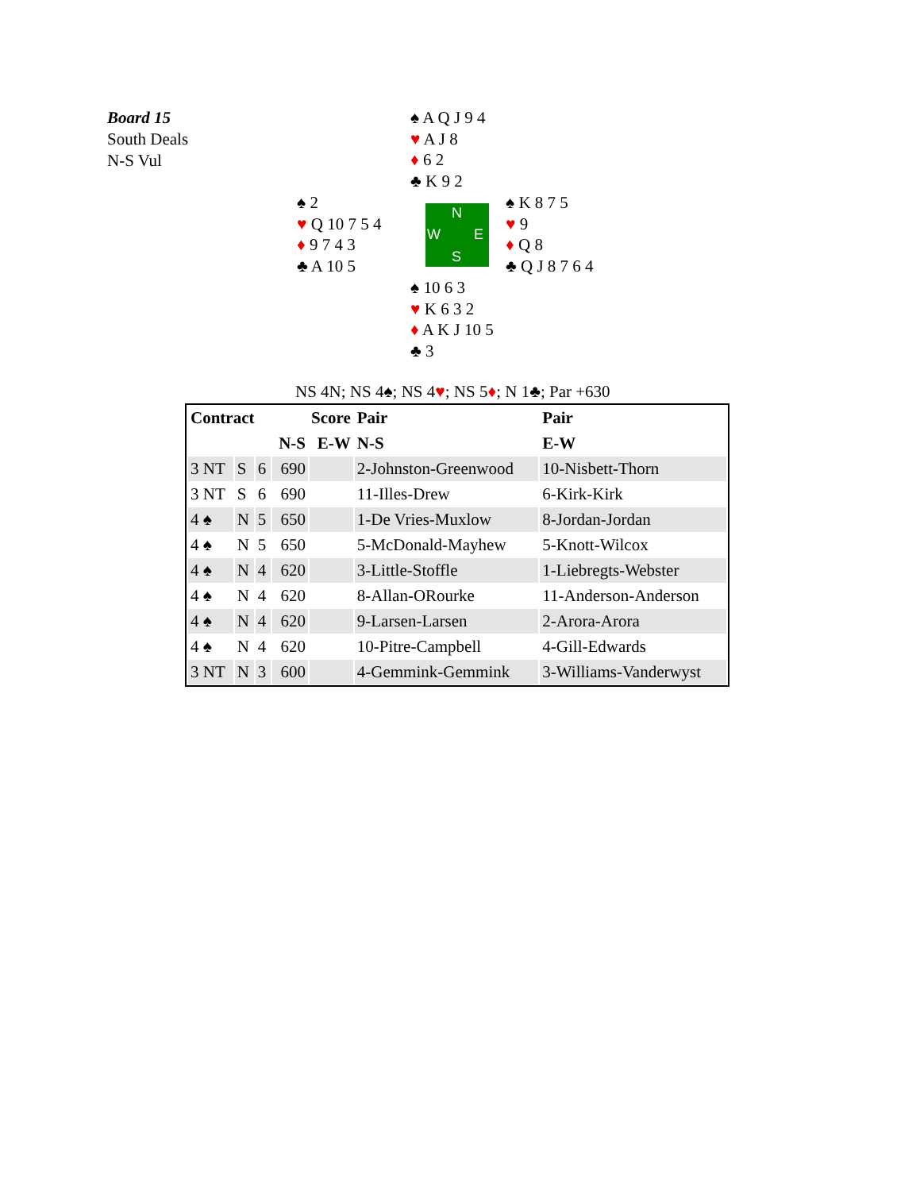Board 15
South Deals
N-S Vul
♠ A Q J 9 4
♥ A J 8
♦ 6 2
♣ K 9 2
♠ 2
♥ Q 10 7 5 4
♦ 9 7 4 3
♣ A 10 5
N
W E
S
♠ K 8 7 5
♥ 9
♦ Q 8
♣ Q J 8 7 6 4
♠ 10 6 3
♥ K 6 3 2
♦ A K J 10 5
♣ 3
NS 4N; NS 4♠; NS 4♥; NS 5♦; N 1♣; Par +630
| Contract | | | Score | | Pair | Pair |
| --- | --- | --- | --- | --- | --- | --- |
| | | | N-S | E-W | N-S | E-W |
| 3 NT | S | 6 | 690 | | 2-Johnston-Greenwood | 10-Nisbett-Thorn |
| 3 NT | S | 6 | 690 | | 11-Illes-Drew | 6-Kirk-Kirk |
| 4 ♠ | N | 5 | 650 | | 1-De Vries-Muxlow | 8-Jordan-Jordan |
| 4 ♠ | N | 5 | 650 | | 5-McDonald-Mayhew | 5-Knott-Wilcox |
| 4 ♠ | N | 4 | 620 | | 3-Little-Stoffle | 1-Liebregts-Webster |
| 4 ♠ | N | 4 | 620 | | 8-Allan-ORourke | 11-Anderson-Anderson |
| 4 ♠ | N | 4 | 620 | | 9-Larsen-Larsen | 2-Arora-Arora |
| 4 ♠ | N | 4 | 620 | | 10-Pitre-Campbell | 4-Gill-Edwards |
| 3 NT | N | 3 | 600 | | 4-Gemmink-Gemmink | 3-Williams-Vanderwyst |